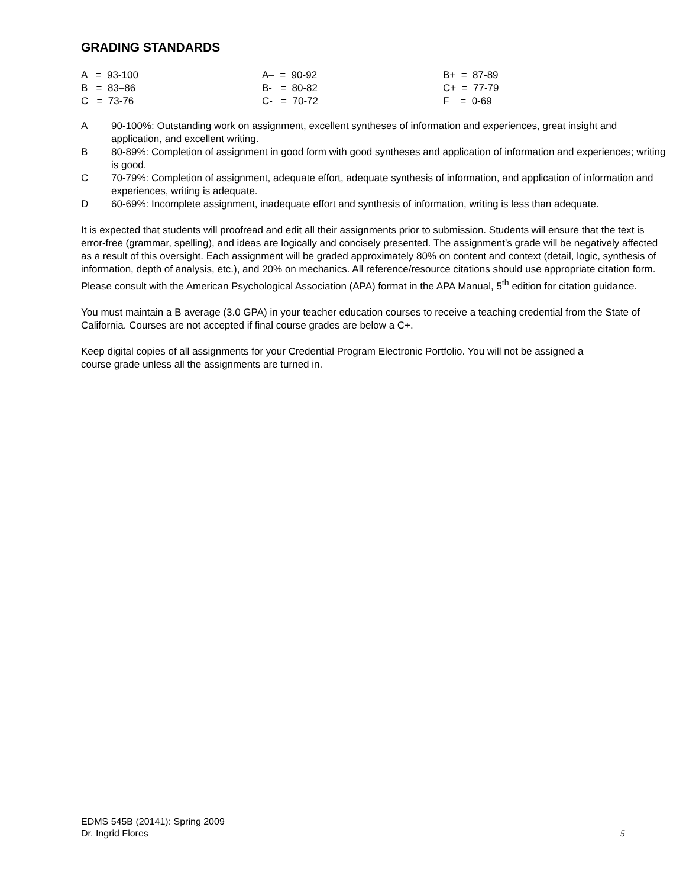GRADING STANDARDS
| A = 93-100 | A– = 90-92 | B+ = 87-89 |
| B = 83–86 | B- = 80-82 | C+ = 77-79 |
| C = 73-76 | C- = 70-72 | F = 0-69 |
A 90-100%: Outstanding work on assignment, excellent syntheses of information and experiences, great insight and application, and excellent writing.
B 80-89%: Completion of assignment in good form with good syntheses and application of information and experiences; writing is good.
C 70-79%: Completion of assignment, adequate effort, adequate synthesis of information, and application of information and experiences, writing is adequate.
D 60-69%: Incomplete assignment, inadequate effort and synthesis of information, writing is less than adequate.
It is expected that students will proofread and edit all their assignments prior to submission. Students will ensure that the text is error-free (grammar, spelling), and ideas are logically and concisely presented. The assignment’s grade will be negatively affected as a result of this oversight. Each assignment will be graded approximately 80% on content and context (detail, logic, synthesis of information, depth of analysis, etc.), and 20% on mechanics. All reference/resource citations should use appropriate citation form. Please consult with the American Psychological Association (APA) format in the APA Manual, 5<sup>th</sup> edition for citation guidance.
You must maintain a B average (3.0 GPA) in your teacher education courses to receive a teaching credential from the State of California. Courses are not accepted if final course grades are below a C+.
Keep digital copies of all assignments for your Credential Program Electronic Portfolio. You will not be assigned a course grade unless all the assignments are turned in.
EDMS 545B (20141): Spring 2009
Dr. Ingrid Flores
5